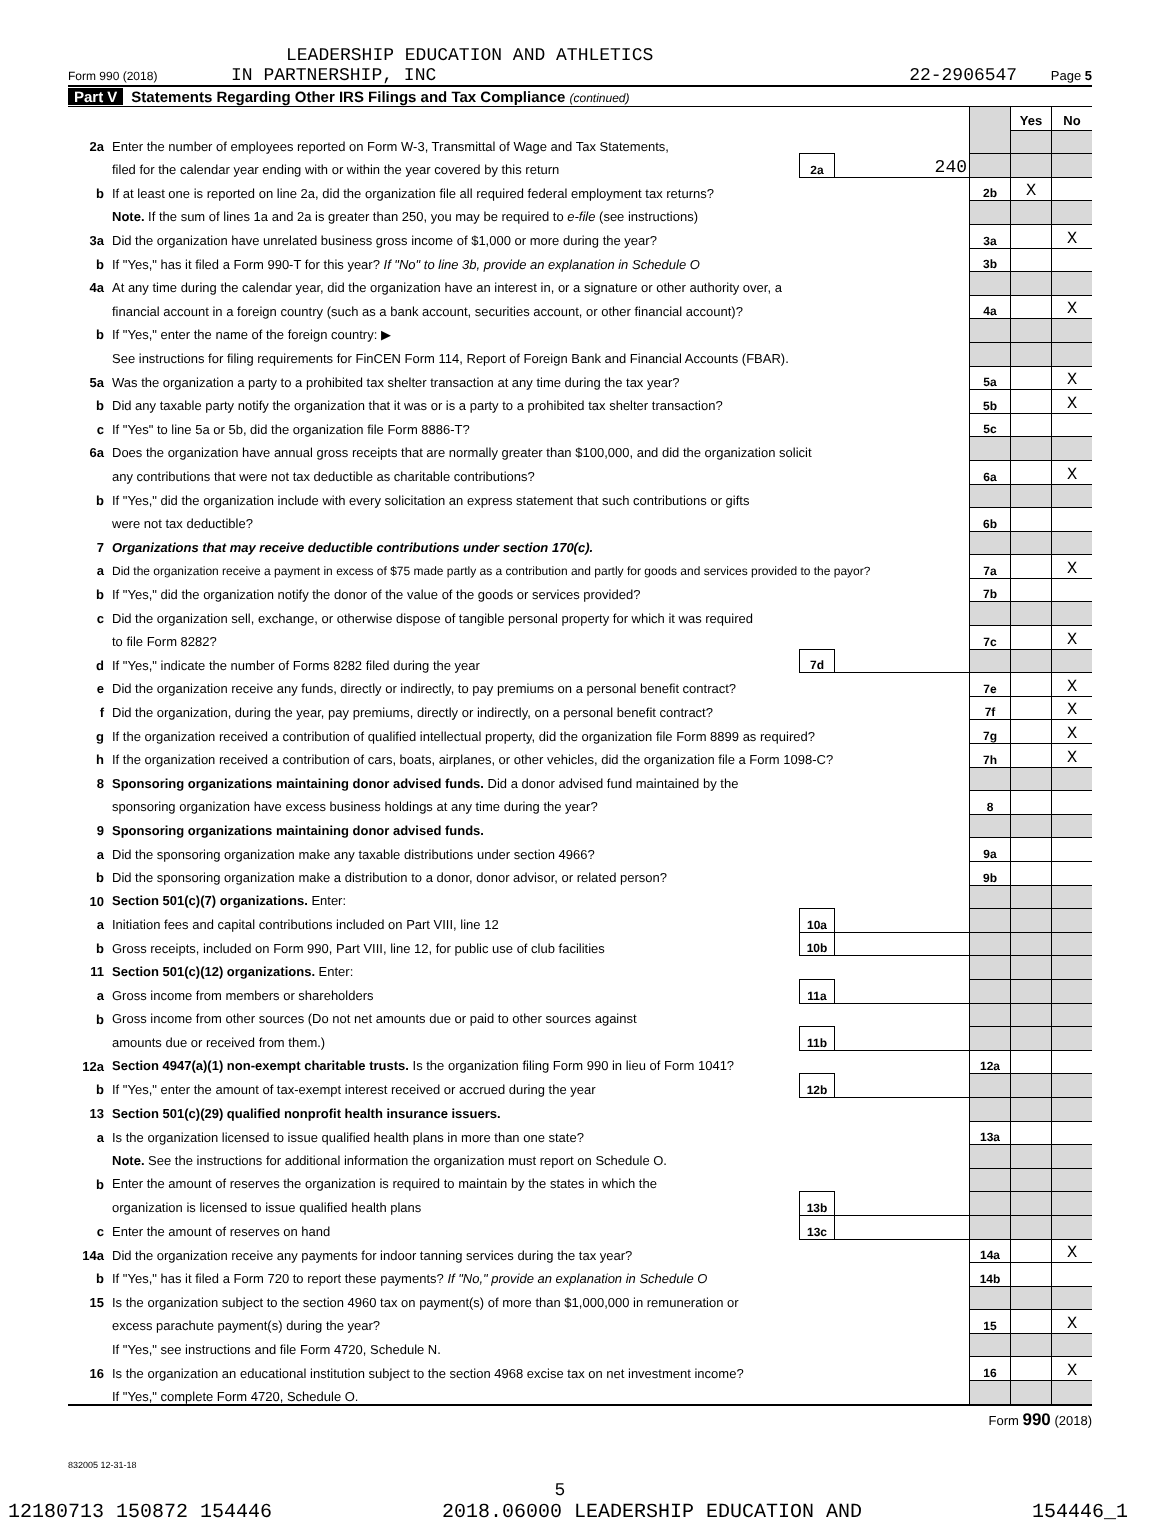LEADERSHIP EDUCATION AND ATHLETICS
Form 990 (2018) IN PARTNERSHIP, INC
22-2906547 Page 5
Part V Statements Regarding Other IRS Filings and Tax Compliance (continued)
| | | | | | Yes | No |
| 2a | Enter the number of employees reported on Form W-3, Transmittal of Wage and Tax Statements, | | | | | |
| | filed for the calendar year ending with or within the year covered by this return | 2a | 240 | | | |
| b | If at least one is reported on line 2a, did the organization file all required federal employment tax returns? | | | 2b | X | |
| | Note. If the sum of lines 1a and 2a is greater than 250, you may be required to e-file (see instructions) | | | | | |
| 3a | Did the organization have unrelated business gross income of $1,000 or more during the year? | | | 3a | | X |
| b | If "Yes," has it filed a Form 990-T for this year? If "No" to line 3b, provide an explanation in Schedule O | | | 3b | | |
| 4a | At any time during the calendar year, did the organization have an interest in, or a signature or other authority over, a | | | | | |
| | financial account in a foreign country (such as a bank account, securities account, or other financial account)? | | | 4a | | X |
| b | If "Yes," enter the name of the foreign country: ▶ | | | | | |
| | See instructions for filing requirements for FinCEN Form 114, Report of Foreign Bank and Financial Accounts (FBAR). | | | | | |
| 5a | Was the organization a party to a prohibited tax shelter transaction at any time during the tax year? | | | 5a | | X |
| b | Did any taxable party notify the organization that it was or is a party to a prohibited tax shelter transaction? | | | 5b | | X |
| c | If "Yes" to line 5a or 5b, did the organization file Form 8886-T? | | | 5c | | |
| 6a | Does the organization have annual gross receipts that are normally greater than $100,000, and did the organization solicit | | | | | |
| | any contributions that were not tax deductible as charitable contributions? | | | 6a | | X |
| b | If "Yes," did the organization include with every solicitation an express statement that such contributions or gifts | | | | | |
| | were not tax deductible? | | | 6b | | |
| 7 | Organizations that may receive deductible contributions under section 170(c). | | | | | |
| a | Did the organization receive a payment in excess of $75 made partly as a contribution and partly for goods and services provided to the payor? | | | 7a | | X |
| b | If "Yes," did the organization notify the donor of the value of the goods or services provided? | | | 7b | | |
| c | Did the organization sell, exchange, or otherwise dispose of tangible personal property for which it was required | | | | | |
| | to file Form 8282? | | | 7c | | X |
| d | If "Yes," indicate the number of Forms 8282 filed during the year | 7d | | | | |
| e | Did the organization receive any funds, directly or indirectly, to pay premiums on a personal benefit contract? | | | 7e | | X |
| f | Did the organization, during the year, pay premiums, directly or indirectly, on a personal benefit contract? | | | 7f | | X |
| g | If the organization received a contribution of qualified intellectual property, did the organization file Form 8899 as required? | | | 7g | | X |
| h | If the organization received a contribution of cars, boats, airplanes, or other vehicles, did the organization file a Form 1098-C? | | | 7h | | X |
| 8 | Sponsoring organizations maintaining donor advised funds. Did a donor advised fund maintained by the | | | | | |
| | sponsoring organization have excess business holdings at any time during the year? | | | 8 | | |
| 9 | Sponsoring organizations maintaining donor advised funds. | | | | | |
| a | Did the sponsoring organization make any taxable distributions under section 4966? | | | 9a | | |
| b | Did the sponsoring organization make a distribution to a donor, donor advisor, or related person? | | | 9b | | |
| 10 | Section 501(c)(7) organizations. Enter: | | | | | |
| a | Initiation fees and capital contributions included on Part VIII, line 12 | 10a | | | | |
| b | Gross receipts, included on Form 990, Part VIII, line 12, for public use of club facilities | 10b | | | | |
| 11 | Section 501(c)(12) organizations. Enter: | | | | | |
| a | Gross income from members or shareholders | 11a | | | | |
| b | Gross income from other sources (Do not net amounts due or paid to other sources against | | | | | |
| | amounts due or received from them.) | 11b | | | | |
| 12a | Section 4947(a)(1) non-exempt charitable trusts. Is the organization filing Form 990 in lieu of Form 1041? | | | 12a | | |
| b | If "Yes," enter the amount of tax-exempt interest received or accrued during the year | 12b | | | | |
| 13 | Section 501(c)(29) qualified nonprofit health insurance issuers. | | | | | |
| a | Is the organization licensed to issue qualified health plans in more than one state? | | | 13a | | |
| | Note. See the instructions for additional information the organization must report on Schedule O. | | | | | |
| b | Enter the amount of reserves the organization is required to maintain by the states in which the | | | | | |
| | organization is licensed to issue qualified health plans | 13b | | | | |
| c | Enter the amount of reserves on hand | 13c | | | | |
| 14a | Did the organization receive any payments for indoor tanning services during the tax year? | | | 14a | | X |
| b | If "Yes," has it filed a Form 720 to report these payments? If "No," provide an explanation in Schedule O | | | 14b | | |
| 15 | Is the organization subject to the section 4960 tax on payment(s) of more than $1,000,000 in remuneration or | | | | | |
| | excess parachute payment(s) during the year? | | | 15 | | X |
| | If "Yes," see instructions and file Form 4720, Schedule N. | | | | | |
| 16 | Is the organization an educational institution subject to the section 4968 excise tax on net investment income? | | | 16 | | X |
| | If "Yes," complete Form 4720, Schedule O. | | | | | |
Form 990 (2018)
832005 12-31-18
5
12180713 150872 154446 2018.06000 LEADERSHIP EDUCATION AND 154446_1